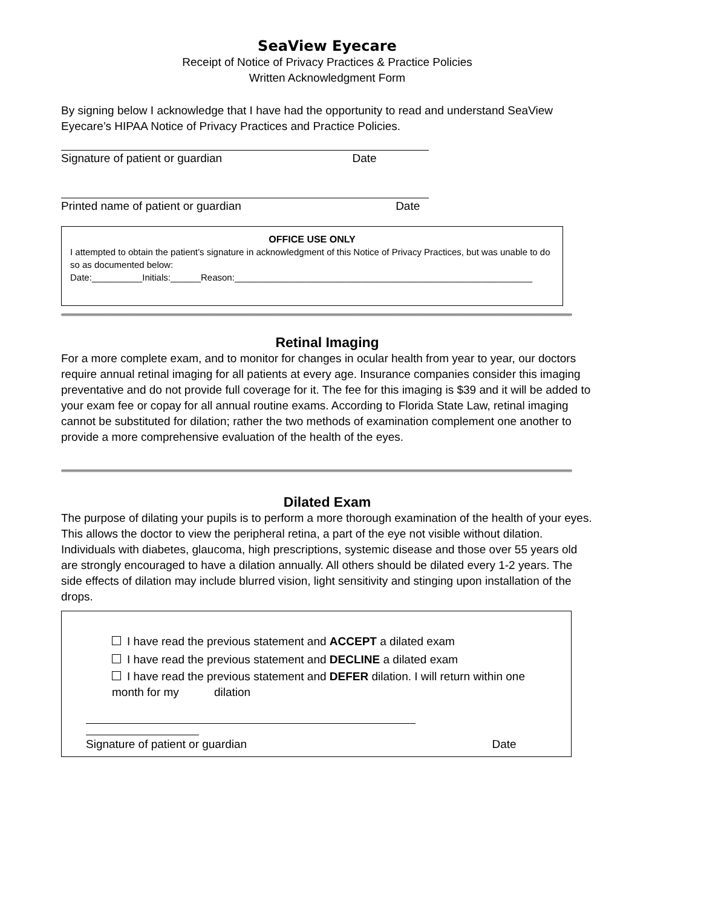SeaView Eyecare
Receipt of Notice of Privacy Practices & Practice Policies
Written Acknowledgment Form
By signing below I acknowledge that I have had the opportunity to read and understand SeaView Eyecare’s HIPAA Notice of Privacy Practices and Practice Policies.
Signature of patient or guardian Date
Printed name of patient or guardian Date
OFFICE USE ONLY
I attempted to obtain the patient’s signature in acknowledgment of this Notice of Privacy Practices, but was unable to do so as documented below:
Date:__________Initials:______Reason:___________________________________________________________
Retinal Imaging
For a more complete exam, and to monitor for changes in ocular health from year to year, our doctors require annual retinal imaging for all patients at every age. Insurance companies consider this imaging preventative and do not provide full coverage for it. The fee for this imaging is $39 and it will be added to your exam fee or copay for all annual routine exams. According to Florida State Law, retinal imaging cannot be substituted for dilation; rather the two methods of examination complement one another to provide a more comprehensive evaluation of the health of the eyes.
Dilated Exam
The purpose of dilating your pupils is to perform a more thorough examination of the health of your eyes. This allows the doctor to view the peripheral retina, a part of the eye not visible without dilation. Individuals with diabetes, glaucoma, high prescriptions, systemic disease and those over 55 years old are strongly encouraged to have a dilation annually. All others should be dilated every 1-2 years. The side effects of dilation may include blurred vision, light sensitivity and stinging upon installation of the drops.
I have read the previous statement and ACCEPT a dilated exam
I have read the previous statement and DECLINE a dilated exam
I have read the previous statement and DEFER dilation. I will return within one month for my dilation
Signature of patient or guardian Date